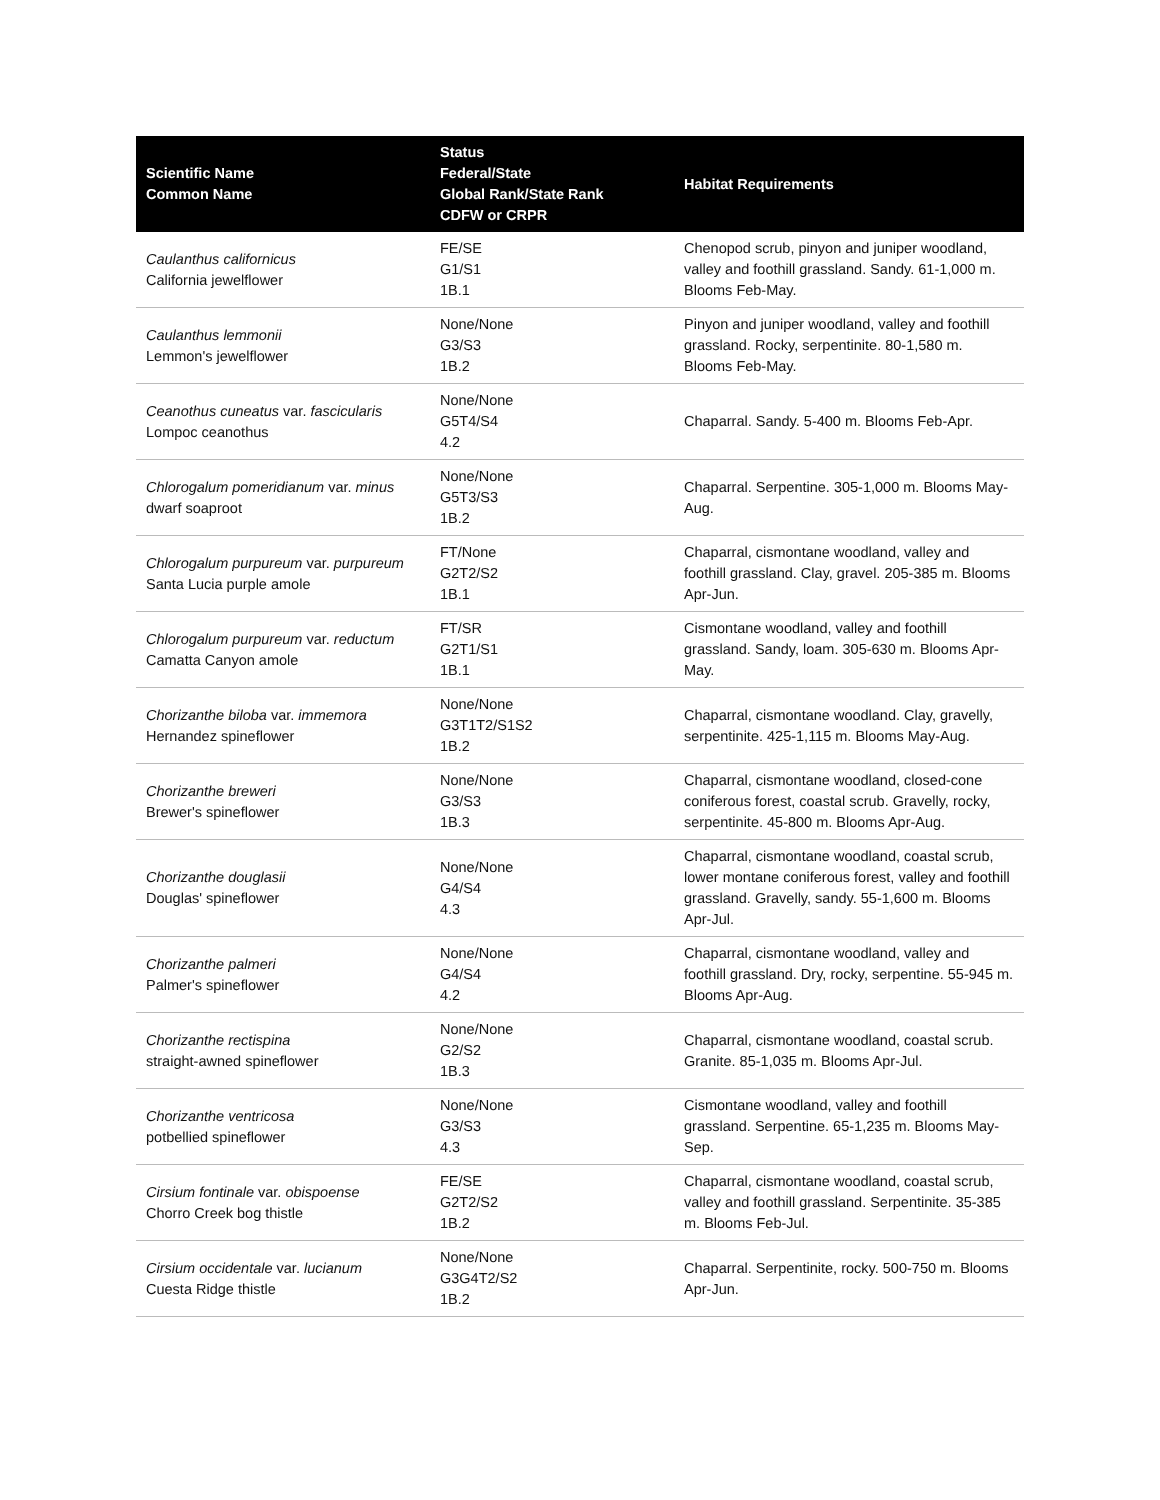| Scientific Name Common Name | Status Federal/State Global Rank/State Rank CDFW or CRPR | Habitat Requirements |
| --- | --- | --- |
| Caulanthus californicus California jewelflower | FE/SE G1/S1 1B.1 | Chenopod scrub, pinyon and juniper woodland, valley and foothill grassland. Sandy. 61-1,000 m. Blooms Feb-May. |
| Caulanthus lemmonii Lemmon's jewelflower | None/None G3/S3 1B.2 | Pinyon and juniper woodland, valley and foothill grassland. Rocky, serpentinite. 80-1,580 m. Blooms Feb-May. |
| Ceanothus cuneatus var. fascicularis Lompoc ceanothus | None/None G5T4/S4 4.2 | Chaparral. Sandy. 5-400 m. Blooms Feb-Apr. |
| Chlorogalum pomeridianum var. minus dwarf soaproot | None/None G5T3/S3 1B.2 | Chaparral. Serpentine. 305-1,000 m. Blooms May-Aug. |
| Chlorogalum purpureum var. purpureum Santa Lucia purple amole | FT/None G2T2/S2 1B.1 | Chaparral, cismontane woodland, valley and foothill grassland. Clay, gravel. 205-385 m. Blooms Apr-Jun. |
| Chlorogalum purpureum var. reductum Camatta Canyon amole | FT/SR G2T1/S1 1B.1 | Cismontane woodland, valley and foothill grassland. Sandy, loam. 305-630 m. Blooms Apr-May. |
| Chorizanthe biloba var. immemora Hernandez spineflower | None/None G3T1T2/S1S2 1B.2 | Chaparral, cismontane woodland. Clay, gravelly, serpentinite. 425-1,115 m. Blooms May-Aug. |
| Chorizanthe breweri Brewer's spineflower | None/None G3/S3 1B.3 | Chaparral, cismontane woodland, closed-cone coniferous forest, coastal scrub. Gravelly, rocky, serpentinite. 45-800 m. Blooms Apr-Aug. |
| Chorizanthe douglasii Douglas' spineflower | None/None G4/S4 4.3 | Chaparral, cismontane woodland, coastal scrub, lower montane coniferous forest, valley and foothill grassland. Gravelly, sandy. 55-1,600 m. Blooms Apr-Jul. |
| Chorizanthe palmeri Palmer's spineflower | None/None G4/S4 4.2 | Chaparral, cismontane woodland, valley and foothill grassland. Dry, rocky, serpentine. 55-945 m. Blooms Apr-Aug. |
| Chorizanthe rectispina straight-awned spineflower | None/None G2/S2 1B.3 | Chaparral, cismontane woodland, coastal scrub. Granite. 85-1,035 m. Blooms Apr-Jul. |
| Chorizanthe ventricosa potbellied spineflower | None/None G3/S3 4.3 | Cismontane woodland, valley and foothill grassland. Serpentine. 65-1,235 m. Blooms May-Sep. |
| Cirsium fontinale var. obispoense Chorro Creek bog thistle | FE/SE G2T2/S2 1B.2 | Chaparral, cismontane woodland, coastal scrub, valley and foothill grassland. Serpentinite. 35-385 m. Blooms Feb-Jul. |
| Cirsium occidentale var. lucianum Cuesta Ridge thistle | None/None G3G4T2/S2 1B.2 | Chaparral. Serpentinite, rocky. 500-750 m. Blooms Apr-Jun. |